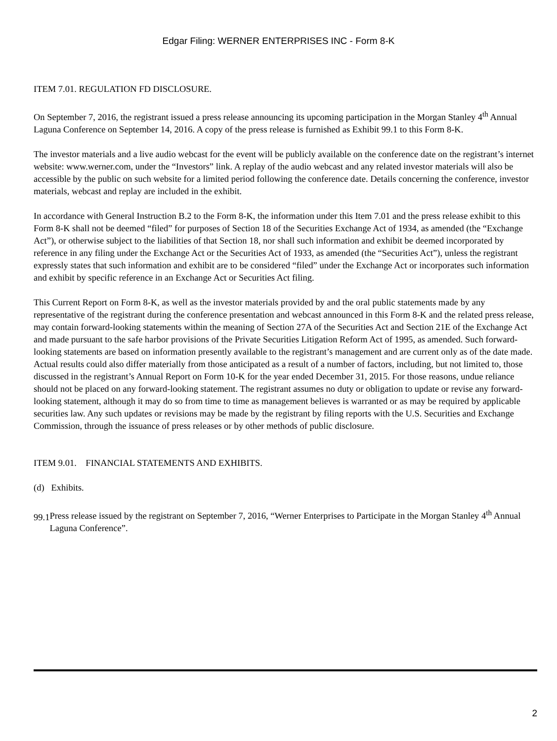Edgar Filing: WERNER ENTERPRISES INC - Form 8-K
ITEM 7.01. REGULATION FD DISCLOSURE.
On September 7, 2016, the registrant issued a press release announcing its upcoming participation in the Morgan Stanley 4<sup>th</sup> Annual Laguna Conference on September 14, 2016. A copy of the press release is furnished as Exhibit 99.1 to this Form 8-K.
The investor materials and a live audio webcast for the event will be publicly available on the conference date on the registrant’s internet website: www.werner.com, under the “Investors” link. A replay of the audio webcast and any related investor materials will also be accessible by the public on such website for a limited period following the conference date. Details concerning the conference, investor materials, webcast and replay are included in the exhibit.
In accordance with General Instruction B.2 to the Form 8-K, the information under this Item 7.01 and the press release exhibit to this Form 8-K shall not be deemed “filed” for purposes of Section 18 of the Securities Exchange Act of 1934, as amended (the “Exchange Act”), or otherwise subject to the liabilities of that Section 18, nor shall such information and exhibit be deemed incorporated by reference in any filing under the Exchange Act or the Securities Act of 1933, as amended (the “Securities Act”), unless the registrant expressly states that such information and exhibit are to be considered “filed” under the Exchange Act or incorporates such information and exhibit by specific reference in an Exchange Act or Securities Act filing.
This Current Report on Form 8-K, as well as the investor materials provided by and the oral public statements made by any representative of the registrant during the conference presentation and webcast announced in this Form 8-K and the related press release, may contain forward-looking statements within the meaning of Section 27A of the Securities Act and Section 21E of the Exchange Act and made pursuant to the safe harbor provisions of the Private Securities Litigation Reform Act of 1995, as amended. Such forward-looking statements are based on information presently available to the registrant’s management and are current only as of the date made. Actual results could also differ materially from those anticipated as a result of a number of factors, including, but not limited to, those discussed in the registrant’s Annual Report on Form 10-K for the year ended December 31, 2015. For those reasons, undue reliance should not be placed on any forward-looking statement. The registrant assumes no duty or obligation to update or revise any forward-looking statement, although it may do so from time to time as management believes is warranted or as may be required by applicable securities law. Any such updates or revisions may be made by the registrant by filing reports with the U.S. Securities and Exchange Commission, through the issuance of press releases or by other methods of public disclosure.
ITEM 9.01. FINANCIAL STATEMENTS AND EXHIBITS.
(d) Exhibits.
99.1 Press release issued by the registrant on September 7, 2016, “Werner Enterprises to Participate in the Morgan Stanley 4<sup>th</sup> Annual Laguna Conference”.
2